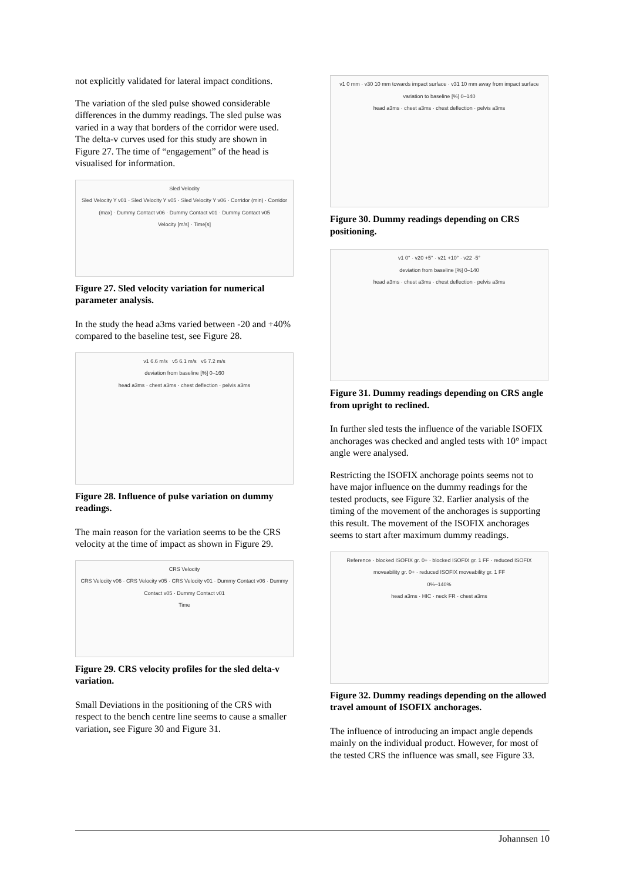not explicitly validated for lateral impact conditions.
The variation of the sled pulse showed considerable differences in the dummy readings. The sled pulse was varied in a way that borders of the corridor were used. The delta-v curves used for this study are shown in Figure 27. The time of “engagement” of the head is visualised for information.
Sled Velocity
Sled Velocity Y v01 · Sled Velocity Y v05 · Sled Velocity Y v06 · Corridor (min) · Corridor (max) · Dummy Contact v06 · Dummy Contact v01 · Dummy Contact v05
Velocity [m/s] · Time[s]
Figure 27. Sled velocity variation for numerical parameter analysis.
In the study the head a3ms varied between -20 and +40% compared to the baseline test, see Figure 28.
v1 6.6 m/s v5 6.1 m/s v6 7.2 m/s
deviation from baseline [%] 0–160
head a3ms · chest a3ms · chest deflection · pelvis a3ms
Figure 28. Influence of pulse variation on dummy readings.
The main reason for the variation seems to be the CRS velocity at the time of impact as shown in Figure 29.
CRS Velocity
CRS Velocity v06 · CRS Velocity v05 · CRS Velocity v01 · Dummy Contact v06 · Dummy Contact v05 · Dummy Contact v01
Time
Figure 29. CRS velocity profiles for the sled delta-v variation.
Small Deviations in the positioning of the CRS with respect to the bench centre line seems to cause a smaller variation, see Figure 30 and Figure 31.
v1 0 mm · v30 10 mm towards impact surface · v31 10 mm away from impact surface
variation to baseline [%] 0–140
head a3ms · chest a3ms · chest deflection · pelvis a3ms
Figure 30. Dummy readings depending on CRS positioning.
v1 0° · v20 +5° · v21 +10° · v22 -5°
deviation from baseline [%] 0–140
head a3ms · chest a3ms · chest deflection · pelvis a3ms
Figure 31. Dummy readings depending on CRS angle from upright to reclined.
In further sled tests the influence of the variable ISOFIX anchorages was checked and angled tests with 10° impact angle were analysed.
Restricting the ISOFIX anchorage points seems not to have major influence on the dummy readings for the tested products, see Figure 32. Earlier analysis of the timing of the movement of the anchorages is supporting this result. The movement of the ISOFIX anchorages seems to start after maximum dummy readings.
Reference · blocked ISOFIX gr. 0+ · blocked ISOFIX gr. 1 FF · reduced ISOFIX moveability gr. 0+ · reduced ISOFIX moveability gr. 1 FF
0%–140%
head a3ms · HIC · neck FR · chest a3ms
Figure 32. Dummy readings depending on the allowed travel amount of ISOFIX anchorages.
The influence of introducing an impact angle depends mainly on the individual product. However, for most of the tested CRS the influence was small, see Figure 33.
Johannsen 10